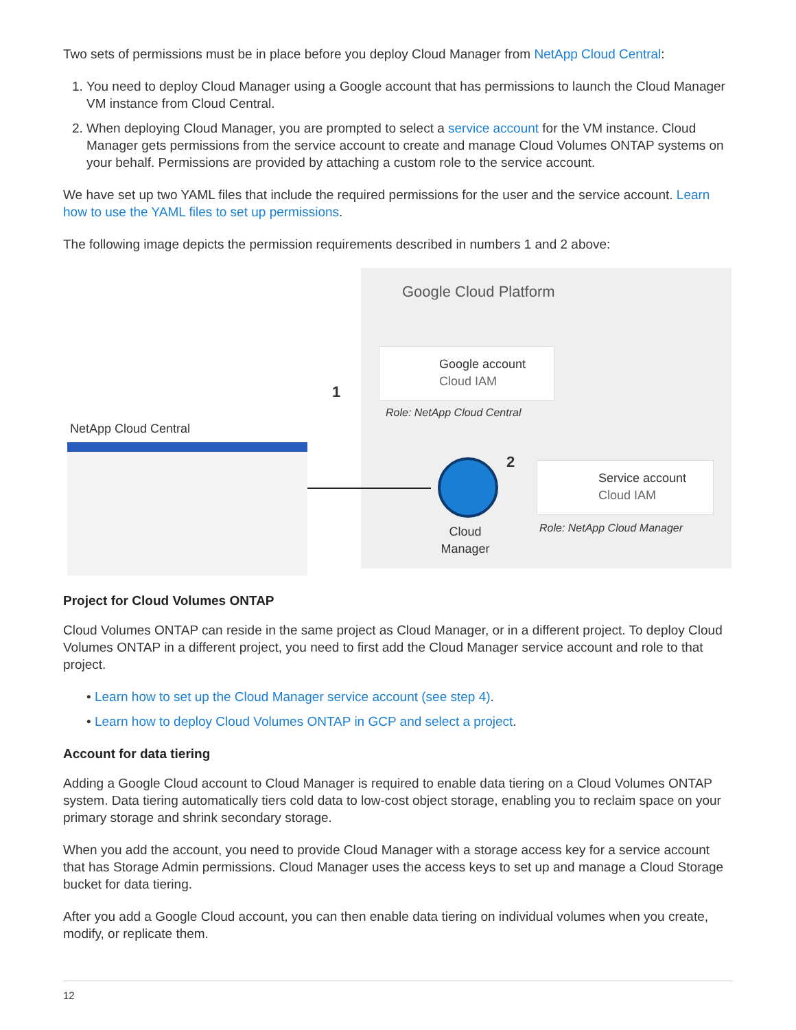Two sets of permissions must be in place before you deploy Cloud Manager from NetApp Cloud Central:
1. You need to deploy Cloud Manager using a Google account that has permissions to launch the Cloud Manager VM instance from Cloud Central.
2. When deploying Cloud Manager, you are prompted to select a service account for the VM instance. Cloud Manager gets permissions from the service account to create and manage Cloud Volumes ONTAP systems on your behalf. Permissions are provided by attaching a custom role to the service account.
We have set up two YAML files that include the required permissions for the user and the service account. Learn how to use the YAML files to set up permissions.
The following image depicts the permission requirements described in numbers 1 and 2 above:
Google Cloud Platform
Google account
Cloud IAM
Role: NetApp Cloud Central
1
NetApp Cloud Central
2
Cloud Manager
Service account
Cloud IAM
Role: NetApp Cloud Manager
Project for Cloud Volumes ONTAP
Cloud Volumes ONTAP can reside in the same project as Cloud Manager, or in a different project. To deploy Cloud Volumes ONTAP in a different project, you need to first add the Cloud Manager service account and role to that project.
• Learn how to set up the Cloud Manager service account (see step 4).
• Learn how to deploy Cloud Volumes ONTAP in GCP and select a project.
Account for data tiering
Adding a Google Cloud account to Cloud Manager is required to enable data tiering on a Cloud Volumes ONTAP system. Data tiering automatically tiers cold data to low-cost object storage, enabling you to reclaim space on your primary storage and shrink secondary storage.
When you add the account, you need to provide Cloud Manager with a storage access key for a service account that has Storage Admin permissions. Cloud Manager uses the access keys to set up and manage a Cloud Storage bucket for data tiering.
After you add a Google Cloud account, you can then enable data tiering on individual volumes when you create, modify, or replicate them.
12